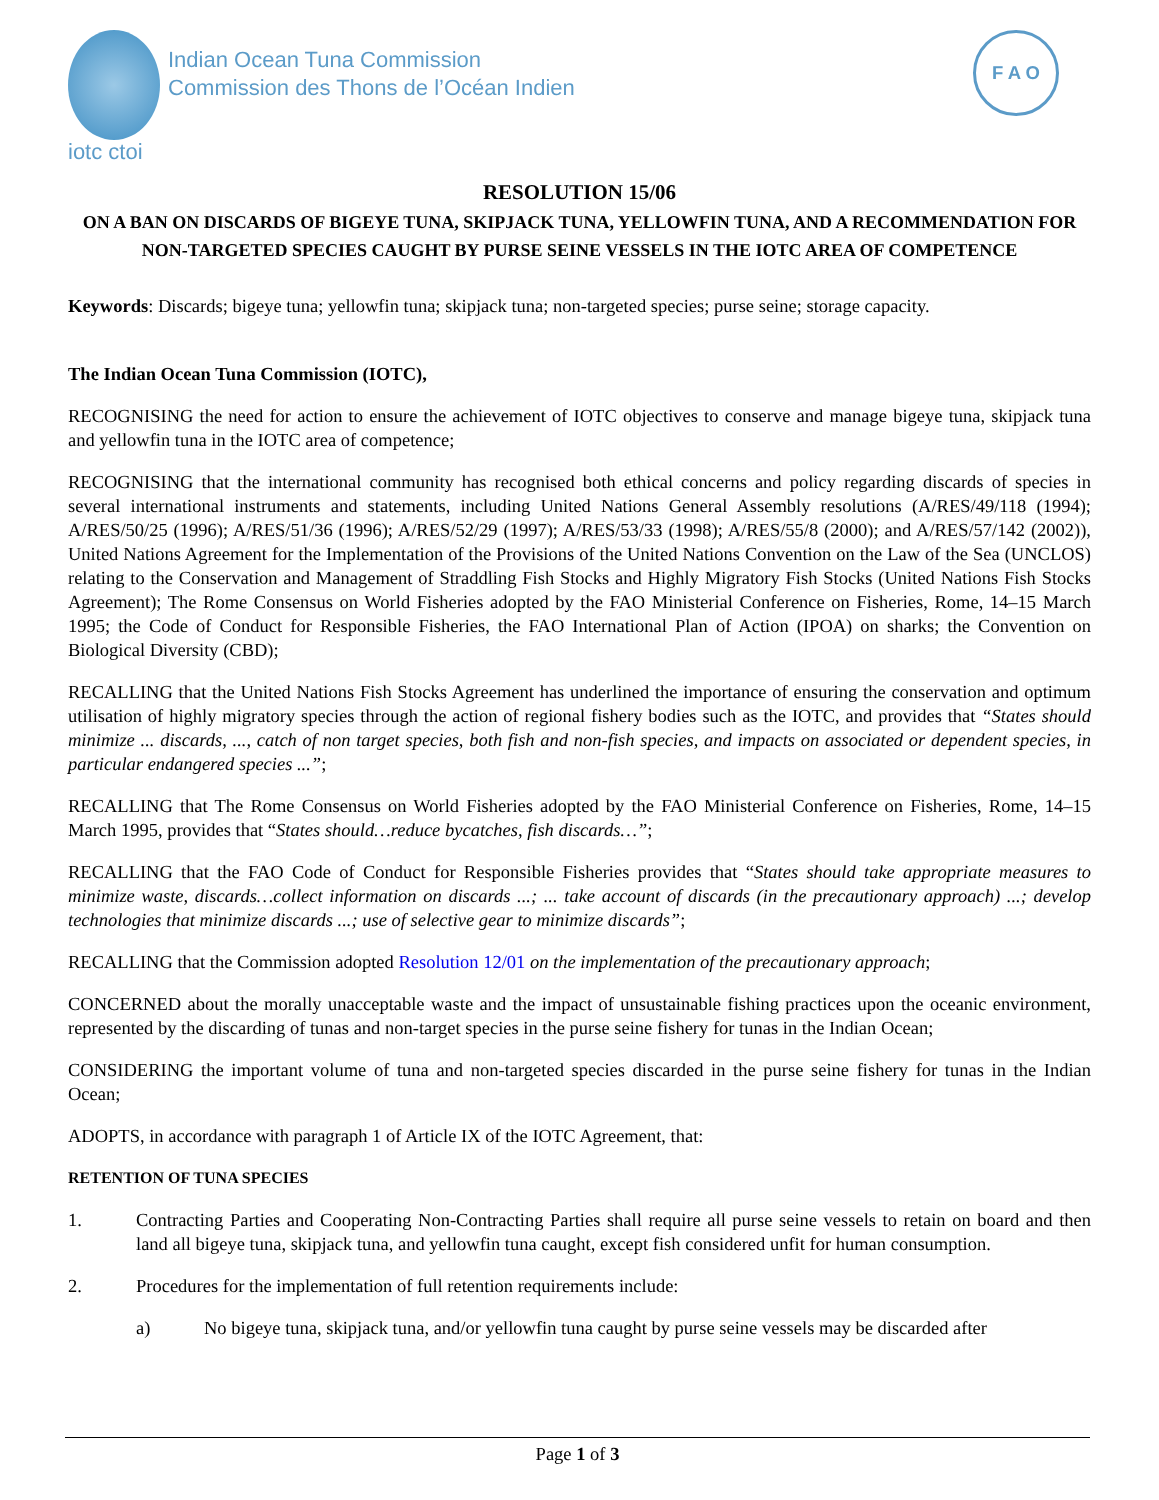iotc ctoi
Indian Ocean Tuna Commission
Commission des Thons de l’Océan Indien
F A O
RESOLUTION 15/06
ON A BAN ON DISCARDS OF BIGEYE TUNA, SKIPJACK TUNA, YELLOWFIN TUNA, AND A RECOMMENDATION FOR NON-TARGETED SPECIES CAUGHT BY PURSE SEINE VESSELS IN THE IOTC AREA OF COMPETENCE
Keywords: Discards; bigeye tuna; yellowfin tuna; skipjack tuna; non-targeted species; purse seine; storage capacity.
The Indian Ocean Tuna Commission (IOTC),
RECOGNISING the need for action to ensure the achievement of IOTC objectives to conserve and manage bigeye tuna, skipjack tuna and yellowfin tuna in the IOTC area of competence;
RECOGNISING that the international community has recognised both ethical concerns and policy regarding discards of species in several international instruments and statements, including United Nations General Assembly resolutions (A/RES/49/118 (1994); A/RES/50/25 (1996); A/RES/51/36 (1996); A/RES/52/29 (1997); A/RES/53/33 (1998); A/RES/55/8 (2000); and A/RES/57/142 (2002)), United Nations Agreement for the Implementation of the Provisions of the United Nations Convention on the Law of the Sea (UNCLOS) relating to the Conservation and Management of Straddling Fish Stocks and Highly Migratory Fish Stocks (United Nations Fish Stocks Agreement); The Rome Consensus on World Fisheries adopted by the FAO Ministerial Conference on Fisheries, Rome, 14–15 March 1995; the Code of Conduct for Responsible Fisheries, the FAO International Plan of Action (IPOA) on sharks; the Convention on Biological Diversity (CBD);
RECALLING that the United Nations Fish Stocks Agreement has underlined the importance of ensuring the conservation and optimum utilisation of highly migratory species through the action of regional fishery bodies such as the IOTC, and provides that “States should minimize ... discards, ..., catch of non target species, both fish and non-fish species, and impacts on associated or dependent species, in particular endangered species ...”;
RECALLING that The Rome Consensus on World Fisheries adopted by the FAO Ministerial Conference on Fisheries, Rome, 14–15 March 1995, provides that “States should…reduce bycatches, fish discards…”;
RECALLING that the FAO Code of Conduct for Responsible Fisheries provides that “States should take appropriate measures to minimize waste, discards…collect information on discards ...; ... take account of discards (in the precautionary approach) ...; develop technologies that minimize discards ...; use of selective gear to minimize discards”;
RECALLING that the Commission adopted Resolution 12/01 on the implementation of the precautionary approach;
CONCERNED about the morally unacceptable waste and the impact of unsustainable fishing practices upon the oceanic environment, represented by the discarding of tunas and non-target species in the purse seine fishery for tunas in the Indian Ocean;
CONSIDERING the important volume of tuna and non-targeted species discarded in the purse seine fishery for tunas in the Indian Ocean;
ADOPTS, in accordance with paragraph 1 of Article IX of the IOTC Agreement, that:
RETENTION OF TUNA SPECIES
1. Contracting Parties and Cooperating Non-Contracting Parties shall require all purse seine vessels to retain on board and then land all bigeye tuna, skipjack tuna, and yellowfin tuna caught, except fish considered unfit for human consumption.
2. Procedures for the implementation of full retention requirements include:
a) No bigeye tuna, skipjack tuna, and/or yellowfin tuna caught by purse seine vessels may be discarded after
Page 1 of 3